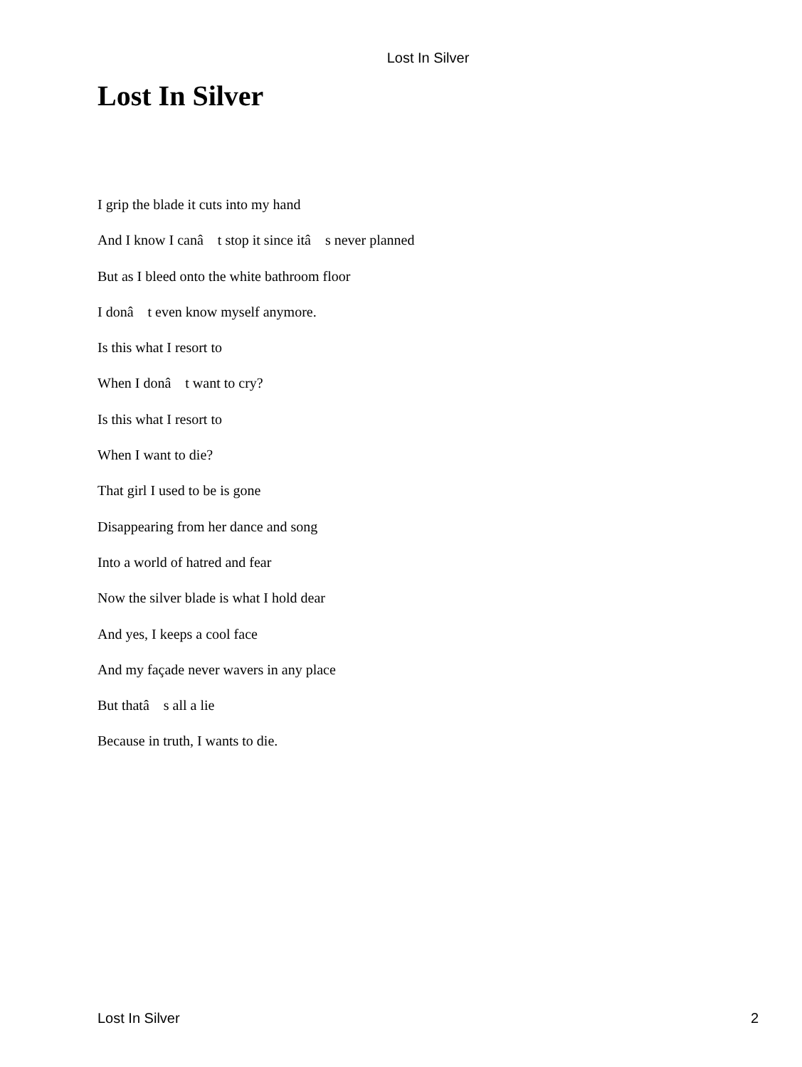Lost In Silver
Lost In Silver
I grip the blade it cuts into my hand
And I know I canâ t stop it since itâ s never planned
But as I bleed onto the white bathroom floor
I donâ t even know myself anymore.
Is this what I resort to
When I donâ t want to cry?
Is this what I resort to
When I want to die?
That girl I used to be is gone
Disappearing from her dance and song
Into a world of hatred and fear
Now the silver blade is what I hold dear
And yes, I keeps a cool face
And my façade never wavers in any place
But thatâ s all a lie
Because in truth, I wants to die.
Lost In Silver 2